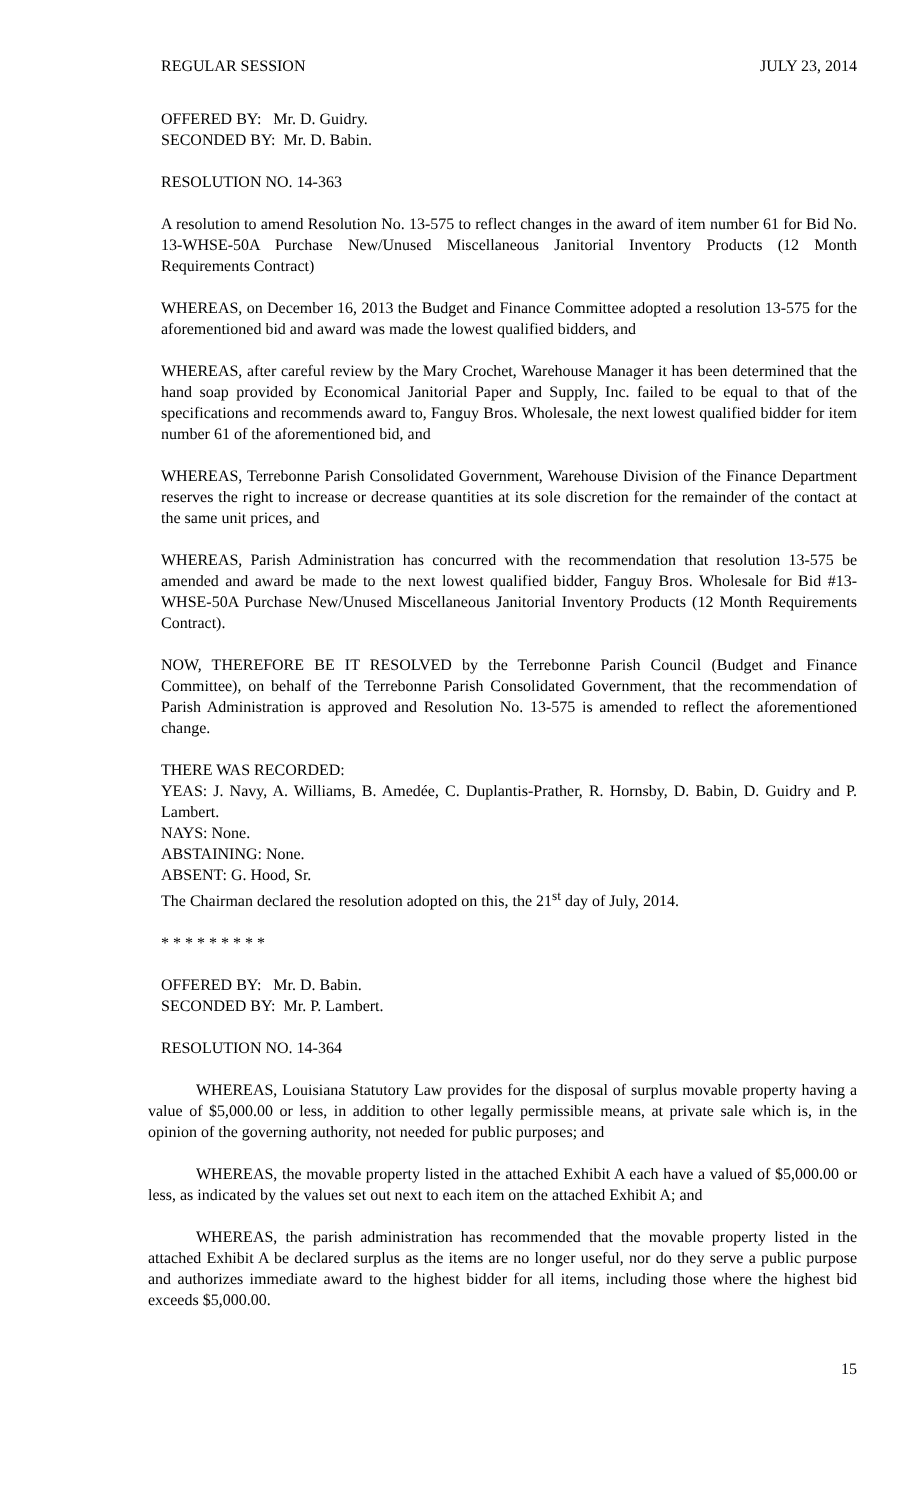REGULAR SESSION JULY 23, 2014
OFFERED BY: Mr. D. Guidry.
SECONDED BY: Mr. D. Babin.
RESOLUTION NO. 14-363
A resolution to amend Resolution No. 13-575 to reflect changes in the award of item number 61 for Bid No. 13-WHSE-50A Purchase New/Unused Miscellaneous Janitorial Inventory Products (12 Month Requirements Contract)
WHEREAS, on December 16, 2013 the Budget and Finance Committee adopted a resolution 13-575 for the aforementioned bid and award was made the lowest qualified bidders, and
WHEREAS, after careful review by the Mary Crochet, Warehouse Manager it has been determined that the hand soap provided by Economical Janitorial Paper and Supply, Inc. failed to be equal to that of the specifications and recommends award to, Fanguy Bros. Wholesale, the next lowest qualified bidder for item number 61 of the aforementioned bid, and
WHEREAS, Terrebonne Parish Consolidated Government, Warehouse Division of the Finance Department reserves the right to increase or decrease quantities at its sole discretion for the remainder of the contact at the same unit prices, and
WHEREAS, Parish Administration has concurred with the recommendation that resolution 13-575 be amended and award be made to the next lowest qualified bidder, Fanguy Bros. Wholesale for Bid #13-WHSE-50A Purchase New/Unused Miscellaneous Janitorial Inventory Products (12 Month Requirements Contract).
NOW, THEREFORE BE IT RESOLVED by the Terrebonne Parish Council (Budget and Finance Committee), on behalf of the Terrebonne Parish Consolidated Government, that the recommendation of Parish Administration is approved and Resolution No. 13-575 is amended to reflect the aforementioned change.
THERE WAS RECORDED:
YEAS: J. Navy, A. Williams, B. Amedée, C. Duplantis-Prather, R. Hornsby, D. Babin, D. Guidry and P. Lambert.
NAYS: None.
ABSTAINING: None.
ABSENT: G. Hood, Sr.
The Chairman declared the resolution adopted on this, the 21<sup>st</sup> day of July, 2014.
* * * * * * * * *
OFFERED BY: Mr. D. Babin.
SECONDED BY: Mr. P. Lambert.
RESOLUTION NO. 14-364
WHEREAS, Louisiana Statutory Law provides for the disposal of surplus movable property having a value of $5,000.00 or less, in addition to other legally permissible means, at private sale which is, in the opinion of the governing authority, not needed for public purposes; and
WHEREAS, the movable property listed in the attached Exhibit A each have a valued of $5,000.00 or less, as indicated by the values set out next to each item on the attached Exhibit A; and
WHEREAS, the parish administration has recommended that the movable property listed in the attached Exhibit A be declared surplus as the items are no longer useful, nor do they serve a public purpose and authorizes immediate award to the highest bidder for all items, including those where the highest bid exceeds $5,000.00.
15